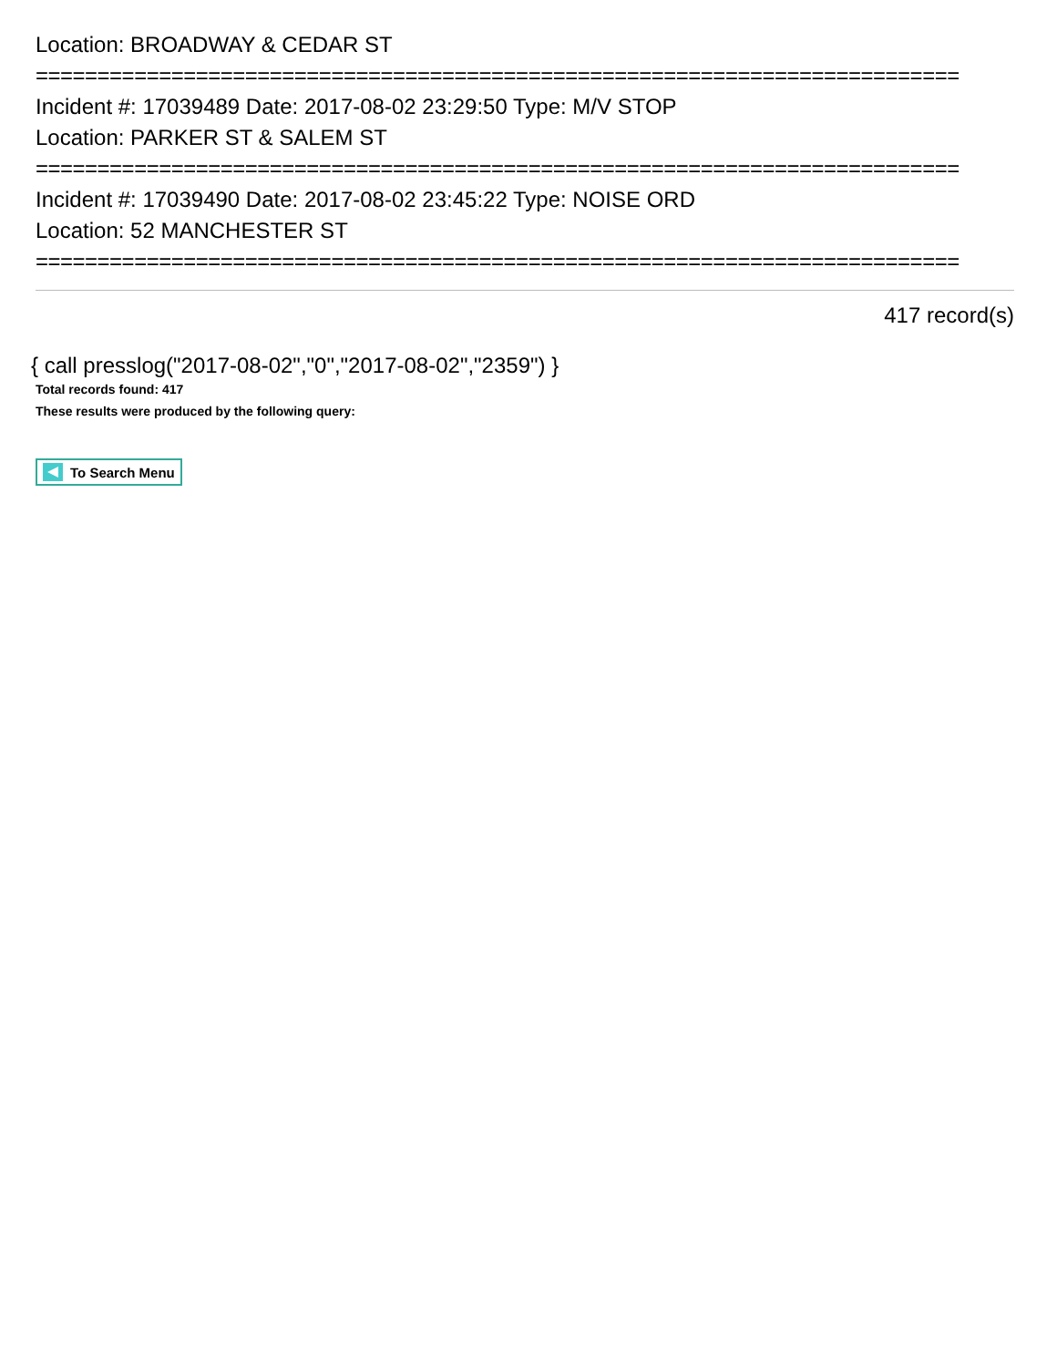Location: BROADWAY & CEDAR ST
===========================================================================
Incident #: 17039489 Date: 2017-08-02 23:29:50 Type: M/V STOP
Location: PARKER ST & SALEM ST
===========================================================================
Incident #: 17039490 Date: 2017-08-02 23:45:22 Type: NOISE ORD
Location: 52 MANCHESTER ST
===========================================================================
417 record(s)
{ call presslog("2017-08-02","0","2017-08-02","2359") }
Total records found: 417
These results were produced by the following query:
To Search Menu